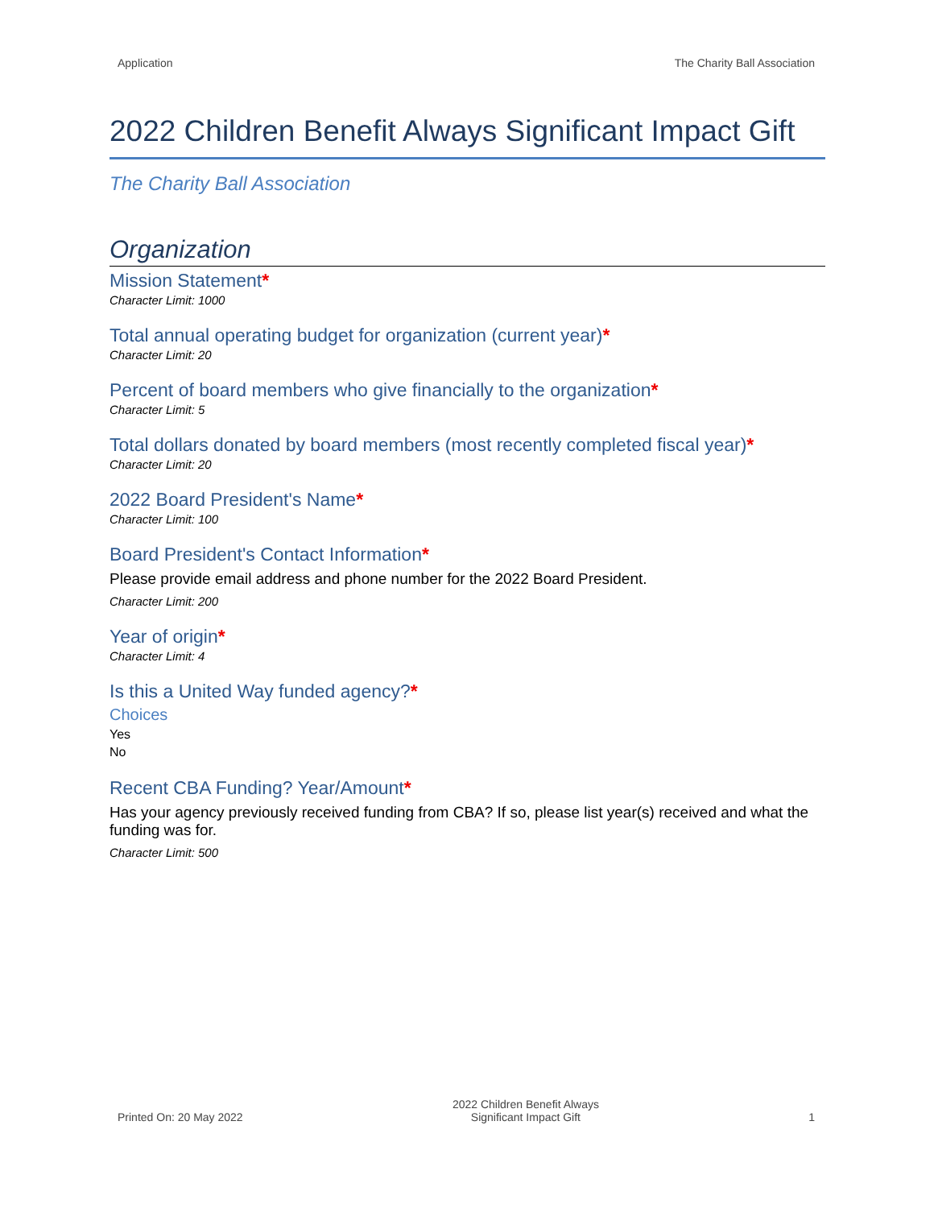Application The Charity Ball Association
2022 Children Benefit Always Significant Impact Gift
The Charity Ball Association
Organization
Mission Statement*
Character Limit: 1000
Total annual operating budget for organization (current year)*
Character Limit: 20
Percent of board members who give financially to the organization*
Character Limit: 5
Total dollars donated by board members (most recently completed fiscal year)*
Character Limit: 20
2022 Board President's Name*
Character Limit: 100
Board President's Contact Information*
Please provide email address and phone number for the 2022 Board President.
Character Limit: 200
Year of origin*
Character Limit: 4
Is this a United Way funded agency?*
Choices
Yes
No
Recent CBA Funding? Year/Amount*
Has your agency previously received funding from CBA? If so, please list year(s) received and what the funding was for.
Character Limit: 500
Printed On: 20 May 2022
2022 Children Benefit Always
Significant Impact Gift
1